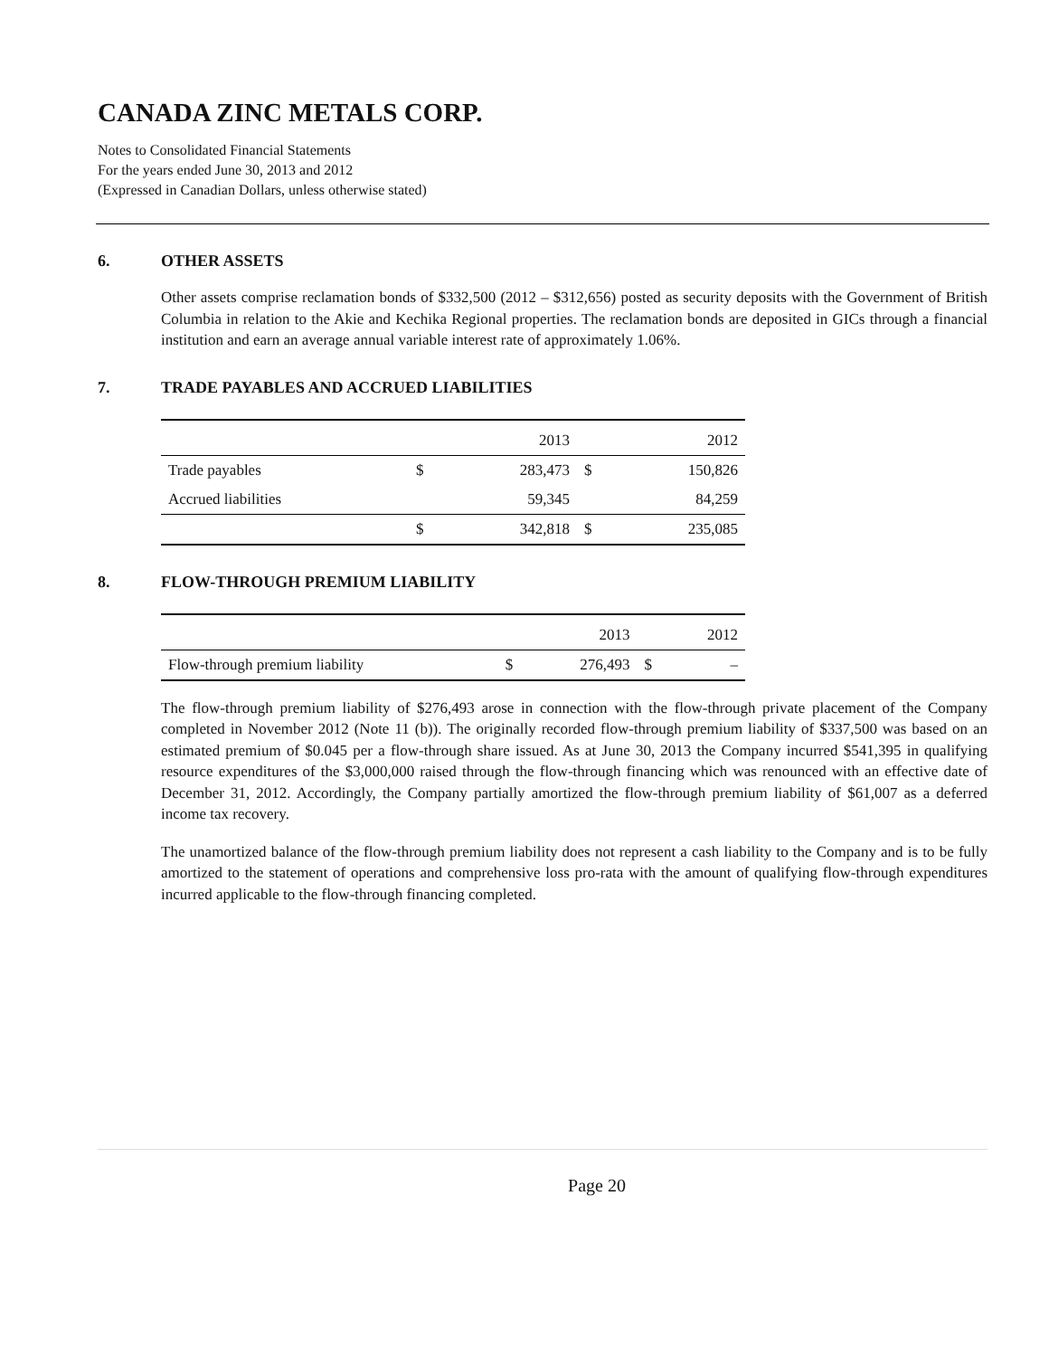CANADA ZINC METALS CORP.
Notes to Consolidated Financial Statements
For the years ended June 30, 2013 and 2012
(Expressed in Canadian Dollars, unless otherwise stated)
6. OTHER ASSETS
Other assets comprise reclamation bonds of $332,500 (2012 – $312,656) posted as security deposits with the Government of British Columbia in relation to the Akie and Kechika Regional properties. The reclamation bonds are deposited in GICs through a financial institution and earn an average annual variable interest rate of approximately 1.06%.
7. TRADE PAYABLES AND ACCRUED LIABILITIES
| | | 2013 | | 2012 |
| --- | --- | --- | --- | --- |
| Trade payables | $ | 283,473 | $ | 150,826 |
| Accrued liabilities | | 59,345 | | 84,259 |
| | $ | 342,818 | $ | 235,085 |
8. FLOW-THROUGH PREMIUM LIABILITY
| | | 2013 | | 2012 |
| --- | --- | --- | --- | --- |
| Flow-through premium liability | $ | 276,493 | $ | – |
The flow-through premium liability of $276,493 arose in connection with the flow-through private placement of the Company completed in November 2012 (Note 11 (b)). The originally recorded flow-through premium liability of $337,500 was based on an estimated premium of $0.045 per a flow-through share issued. As at June 30, 2013 the Company incurred $541,395 in qualifying resource expenditures of the $3,000,000 raised through the flow-through financing which was renounced with an effective date of December 31, 2012. Accordingly, the Company partially amortized the flow-through premium liability of $61,007 as a deferred income tax recovery.
The unamortized balance of the flow-through premium liability does not represent a cash liability to the Company and is to be fully amortized to the statement of operations and comprehensive loss pro-rata with the amount of qualifying flow-through expenditures incurred applicable to the flow-through financing completed.
Page 20